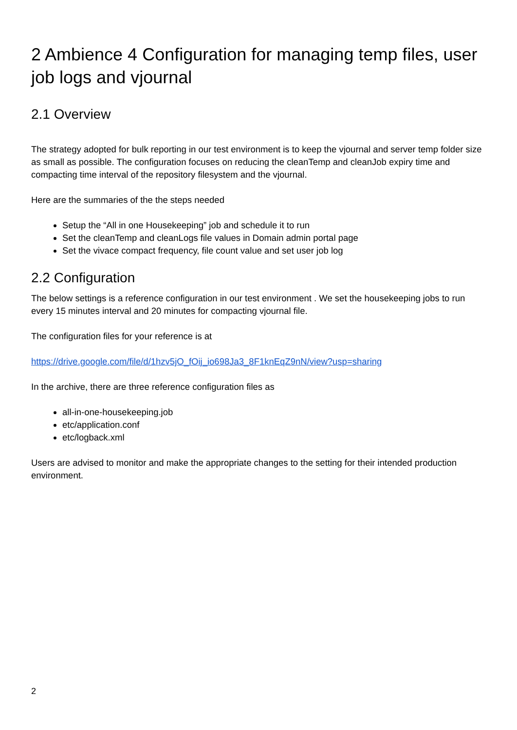2 Ambience 4 Configuration for managing temp files, user job logs and vjournal
2.1 Overview
The strategy adopted for bulk reporting in our test environment is to keep the vjournal and server temp folder size as small as possible. The configuration focuses on reducing the cleanTemp and cleanJob expiry time and compacting time interval of the repository filesystem and the vjournal.
Here are the summaries of the the steps needed
Setup the “All in one Housekeeping” job and schedule it to run
Set the cleanTemp and cleanLogs file values in Domain admin portal page
Set the vivace compact frequency, file count value and set user job log
2.2 Configuration
The below settings is a reference configuration in our test environment . We set the housekeeping jobs to run every 15 minutes interval and 20 minutes for compacting vjournal file.
The configuration files for your reference is at
https://drive.google.com/file/d/1hzv5jO_fOij_io698Ja3_8F1knEqZ9nN/view?usp=sharing
In the archive, there are three reference configuration files as
all-in-one-housekeeping.job
etc/application.conf
etc/logback.xml
Users are advised to monitor and make the appropriate changes to the setting for their intended production environment.
2